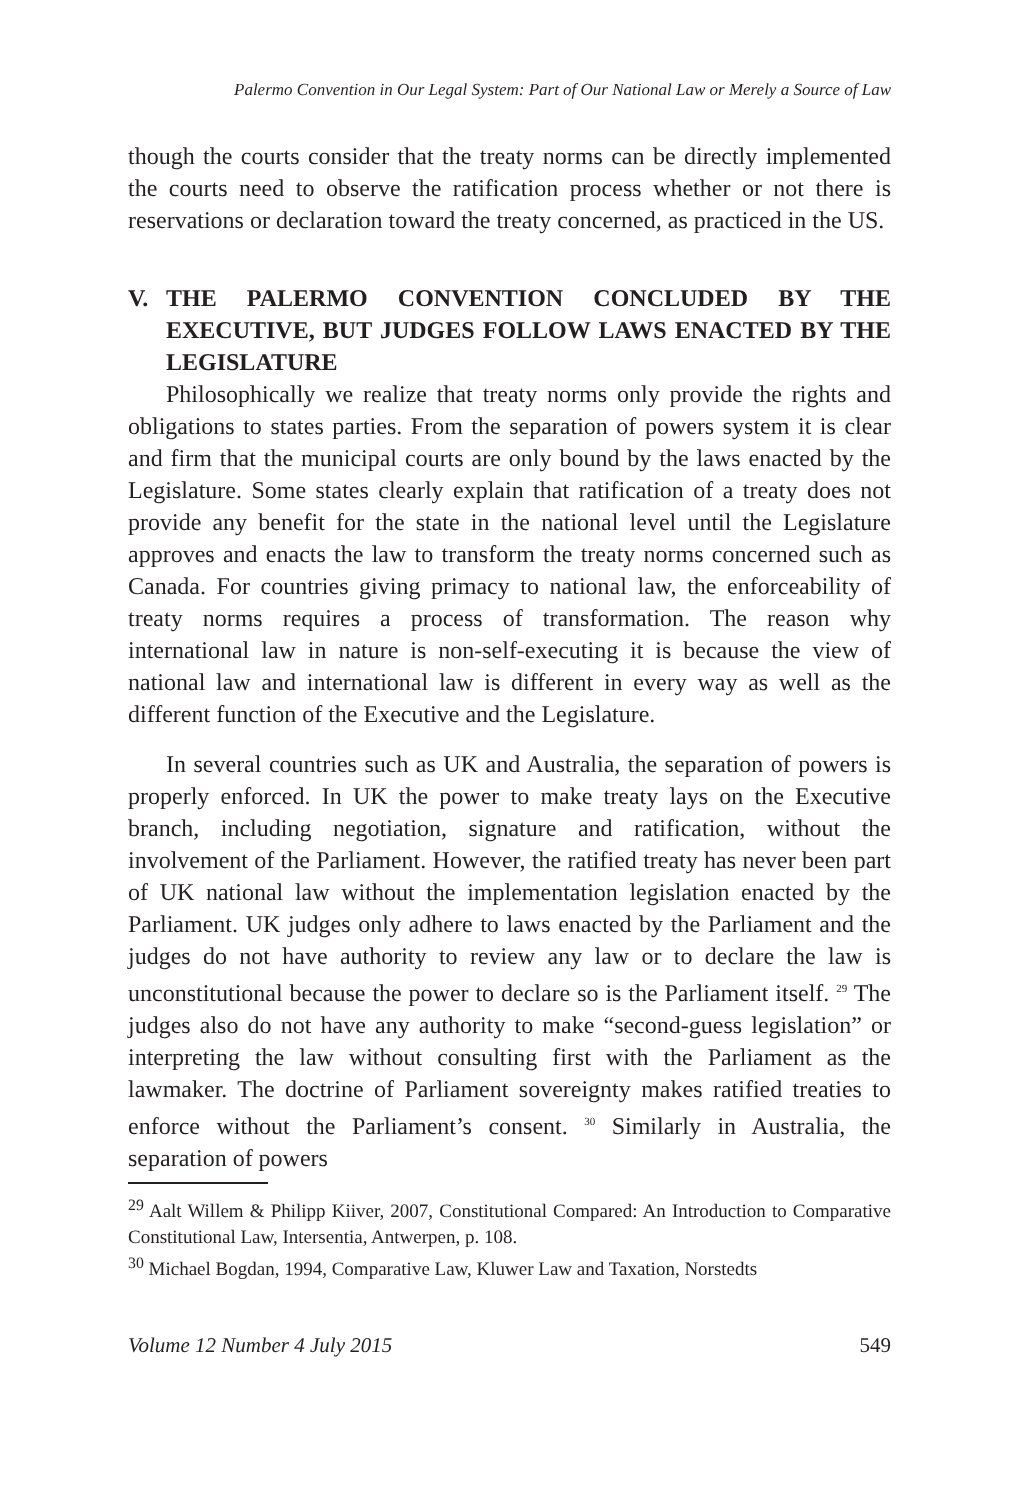Palermo Convention in Our Legal System: Part of Our National Law or Merely a Source of Law
though the courts consider that the treaty norms can be directly implemented the courts need to observe the ratification process whether or not there is reservations or declaration toward the treaty concerned, as practiced in the US.
V. THE PALERMO CONVENTION CONCLUDED BY THE EXECUTIVE, BUT JUDGES FOLLOW LAWS ENACTED BY THE LEGISLATURE
Philosophically we realize that treaty norms only provide the rights and obligations to states parties. From the separation of powers system it is clear and firm that the municipal courts are only bound by the laws enacted by the Legislature. Some states clearly explain that ratification of a treaty does not provide any benefit for the state in the national level until the Legislature approves and enacts the law to transform the treaty norms concerned such as Canada. For countries giving primacy to national law, the enforceability of treaty norms requires a process of transformation. The reason why international law in nature is non-self-executing it is because the view of national law and international law is different in every way as well as the different function of the Executive and the Legislature.
In several countries such as UK and Australia, the separation of powers is properly enforced. In UK the power to make treaty lays on the Executive branch, including negotiation, signature and ratification, without the involvement of the Parliament. However, the ratified treaty has never been part of UK national law without the implementation legislation enacted by the Parliament. UK judges only adhere to laws enacted by the Parliament and the judges do not have authority to review any law or to declare the law is unconstitutional because the power to declare so is the Parliament itself. <sup>29</sup> The judges also do not have any authority to make “second-guess legislation” or interpreting the law without consulting first with the Parliament as the lawmaker. The doctrine of Parliament sovereignty makes ratified treaties to enforce without the Parliament’s consent. <sup>30</sup> Similarly in Australia, the separation of powers
<sup>29</sup> Aalt Willem & Philipp Kiiver, 2007, Constitutional Compared: An Introduction to Comparative Constitutional Law, Intersentia, Antwerpen, p. 108.
<sup>30</sup> Michael Bogdan, 1994, Comparative Law, Kluwer Law and Taxation, Norstedts
Volume 12 Number 4 July 2015 549